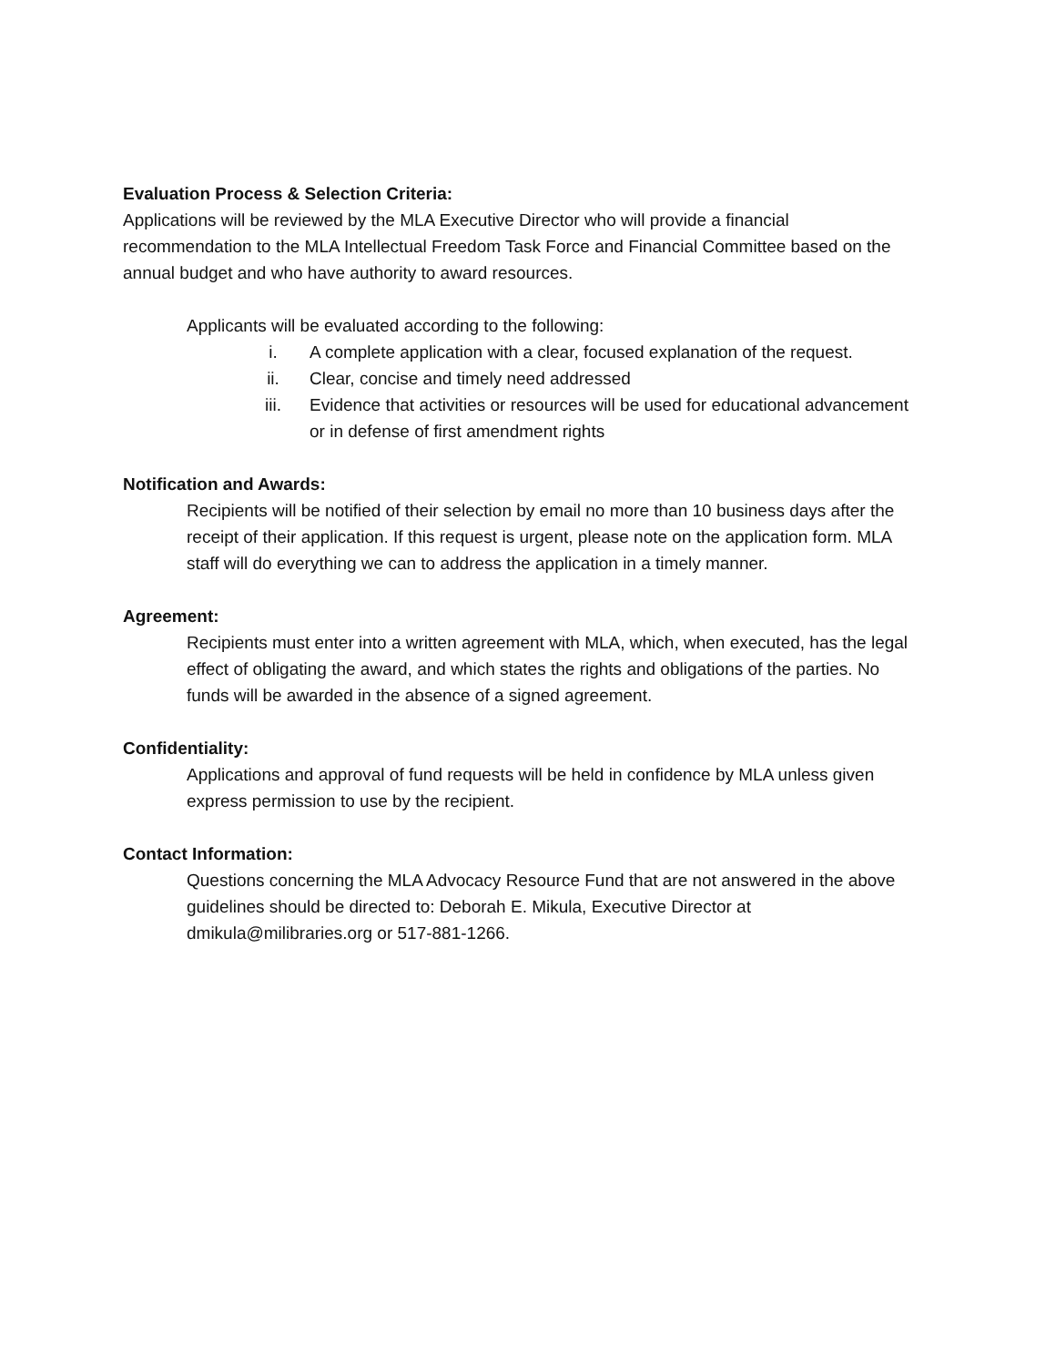Evaluation Process & Selection Criteria:
Applications will be reviewed by the MLA Executive Director who will provide a financial recommendation to the MLA Intellectual Freedom Task Force and Financial Committee based on the annual budget and who have authority to award resources.
Applicants will be evaluated according to the following:
i. A complete application with a clear, focused explanation of the request.
ii. Clear, concise and timely need addressed
iii. Evidence that activities or resources will be used for educational advancement or in defense of first amendment rights
Notification and Awards:
Recipients will be notified of their selection by email no more than 10 business days after the receipt of their application. If this request is urgent, please note on the application form. MLA staff will do everything we can to address the application in a timely manner.
Agreement:
Recipients must enter into a written agreement with MLA, which, when executed, has the legal effect of obligating the award, and which states the rights and obligations of the parties. No funds will be awarded in the absence of a signed agreement.
Confidentiality:
Applications and approval of fund requests will be held in confidence by MLA unless given express permission to use by the recipient.
Contact Information:
Questions concerning the MLA Advocacy Resource Fund that are not answered in the above guidelines should be directed to: Deborah E. Mikula, Executive Director at dmikula@milibraries.org or 517-881-1266.